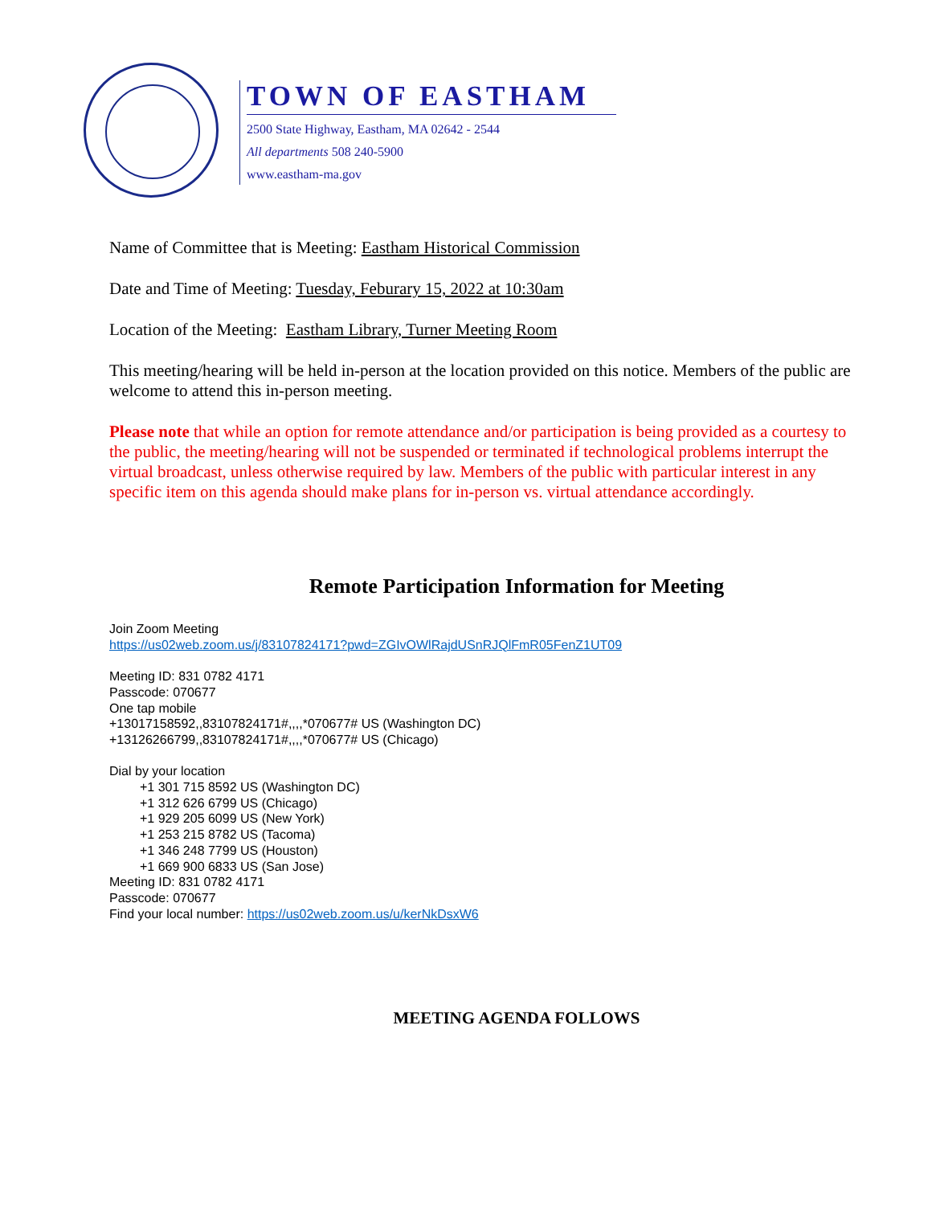TOWN OF EASTHAM
2500 State Highway, Eastham, MA 02642 - 2544
All departments 508 240-5900
www.eastham-ma.gov
Name of Committee that is Meeting: Eastham Historical Commission
Date and Time of Meeting: Tuesday, Feburary 15, 2022 at 10:30am
Location of the Meeting: Eastham Library, Turner Meeting Room
This meeting/hearing will be held in-person at the location provided on this notice. Members of the public are welcome to attend this in-person meeting.
Please note that while an option for remote attendance and/or participation is being provided as a courtesy to the public, the meeting/hearing will not be suspended or terminated if technological problems interrupt the virtual broadcast, unless otherwise required by law. Members of the public with particular interest in any specific item on this agenda should make plans for in-person vs. virtual attendance accordingly.
Remote Participation Information for Meeting
Join Zoom Meeting
https://us02web.zoom.us/j/83107824171?pwd=ZGIvOWlRajdUSnRJQlFmR05FenZ1UT09
Meeting ID: 831 0782 4171
Passcode: 070677
One tap mobile
+13017158592,,83107824171#,,,,*070677# US (Washington DC)
+13126266799,,83107824171#,,,,*070677# US (Chicago)
Dial by your location
+1 301 715 8592 US (Washington DC)
+1 312 626 6799 US (Chicago)
+1 929 205 6099 US (New York)
+1 253 215 8782 US (Tacoma)
+1 346 248 7799 US (Houston)
+1 669 900 6833 US (San Jose)
Meeting ID: 831 0782 4171
Passcode: 070677
Find your local number: https://us02web.zoom.us/u/kerNkDsxW6
MEETING AGENDA FOLLOWS